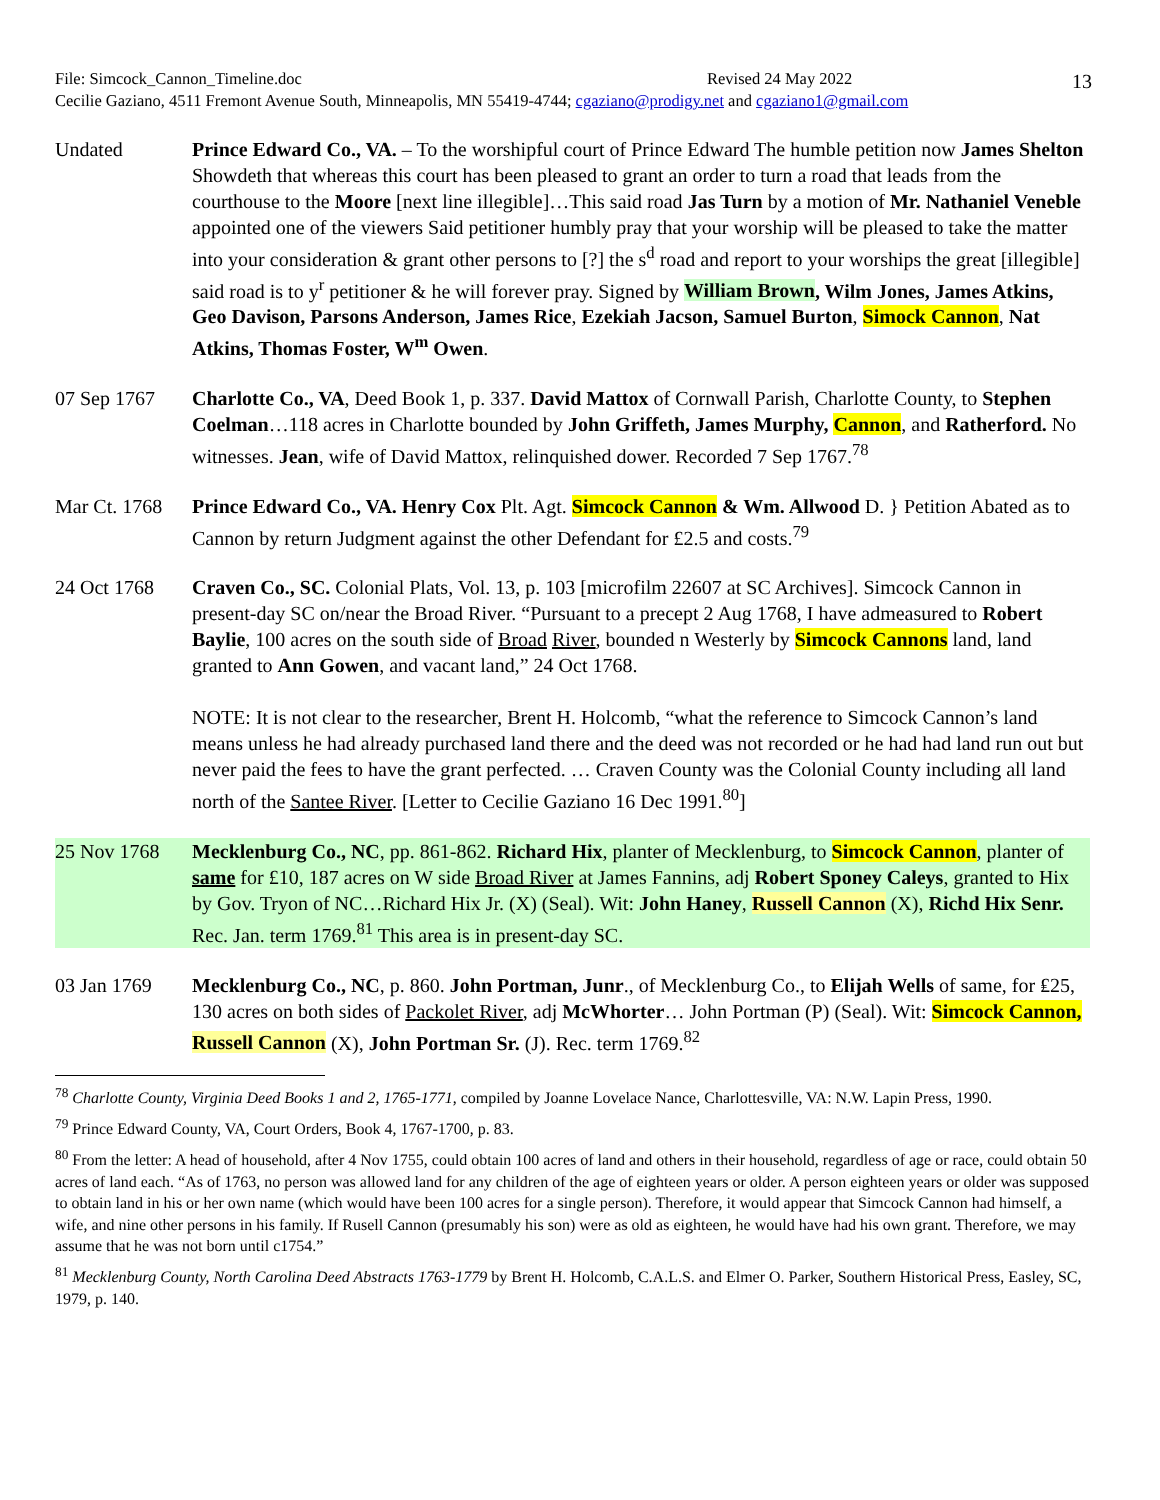13
File: Simcock_Cannon_Timeline.doc Revised 24 May 2022
Cecilie Gaziano, 4511 Fremont Avenue South, Minneapolis, MN 55419-4744; cgaziano@prodigy.net and cgaziano1@gmail.com
Undated Prince Edward Co., VA. – To the worshipful court of Prince Edward The humble petition now James Shelton Showdeth that whereas this court has been pleased to grant an order to turn a road that leads from the courthouse to the Moore [next line illegible]…This said road Jas Turn by a motion of Mr. Nathaniel Veneble appointed one of the viewers Said petitioner humbly pray that your worship will be pleased to take the matter into your consideration & grant other persons to [?] the s<sup>d</sup> road and report to your worships the great [illegible] said road is to y<sup>r</sup> petitioner & he will forever pray. Signed by William Brown, Wilm Jones, James Atkins, Geo Davison, Parsons Anderson, James Rice, Ezekiah Jacson, Samuel Burton, Simock Cannon, Nat Atkins, Thomas Foster, W<sup>m</sup> Owen.
07 Sep 1767 Charlotte Co., VA, Deed Book 1, p. 337. David Mattox of Cornwall Parish, Charlotte County, to Stephen Coelman…118 acres in Charlotte bounded by John Griffeth, James Murphy, Cannon, and Ratherford. No witnesses. Jean, wife of David Mattox, relinquished dower. Recorded 7 Sep 1767.<sup>78</sup>
Mar Ct. 1768
Prince Edward Co., VA. Henry Cox Plt. Agt. Simcock Cannon & Wm. Allwood D. } Petition Abated as to Cannon by return Judgment against the other Defendant for £2.5 and costs.<sup>79</sup>
24 Oct 1768 Craven Co., SC. Colonial Plats, Vol. 13, p. 103 [microfilm 22607 at SC Archives]. Simcock Cannon in present-day SC on/near the Broad River. “Pursuant to a precept 2 Aug 1768, I have admeasured to Robert Baylie, 100 acres on the south side of Broad River, bounded n Westerly by Simcock Cannons land, land granted to Ann Gowen, and vacant land,” 24 Oct 1768.
NOTE: It is not clear to the researcher, Brent H. Holcomb, “what the reference to Simcock Cannon’s land means unless he had already purchased land there and the deed was not recorded or he had had land run out but never paid the fees to have the grant perfected. … Craven County was the Colonial County including all land north of the Santee River. [Letter to Cecilie Gaziano 16 Dec 1991.<sup>80</sup>]
25 Nov 1768 Mecklenburg Co., NC, pp. 861-862. Richard Hix, planter of Mecklenburg, to Simcock Cannon, planter of same for £10, 187 acres on W side Broad River at James Fannins, adj Robert Sponey Caleys, granted to Hix by Gov. Tryon of NC…Richard Hix Jr. (X) (Seal). Wit: John Haney, Russell Cannon (X), Richd Hix Senr. Rec. Jan. term 1769.<sup>81</sup> This area is in present-day SC.
03 Jan 1769 Mecklenburg Co., NC, p. 860. John Portman, Junr., of Mecklenburg Co., to Elijah Wells of same, for ₤25, 130 acres on both sides of Packolet River, adj McWhorter… John Portman (P) (Seal). Wit: Simcock Cannon, Russell Cannon (X), John Portman Sr. (J). Rec. term 1769.<sup>82</sup>
<sup>78</sup> Charlotte County, Virginia Deed Books 1 and 2, 1765-1771, compiled by Joanne Lovelace Nance, Charlottesville, VA: N.W. Lapin Press, 1990.
<sup>79</sup> Prince Edward County, VA, Court Orders, Book 4, 1767-1700, p. 83.
<sup>80</sup> From the letter: A head of household, after 4 Nov 1755, could obtain 100 acres of land and others in their household, regardless of age or race, could obtain 50 acres of land each. “As of 1763, no person was allowed land for any children of the age of eighteen years or older. A person eighteen years or older was supposed to obtain land in his or her own name (which would have been 100 acres for a single person). Therefore, it would appear that Simcock Cannon had himself, a wife, and nine other persons in his family. If Rusell Cannon (presumably his son) were as old as eighteen, he would have had his own grant. Therefore, we may assume that he was not born until c1754.”
<sup>81</sup> Mecklenburg County, North Carolina Deed Abstracts 1763-1779 by Brent H. Holcomb, C.A.L.S. and Elmer O. Parker, Southern Historical Press, Easley, SC, 1979, p. 140.